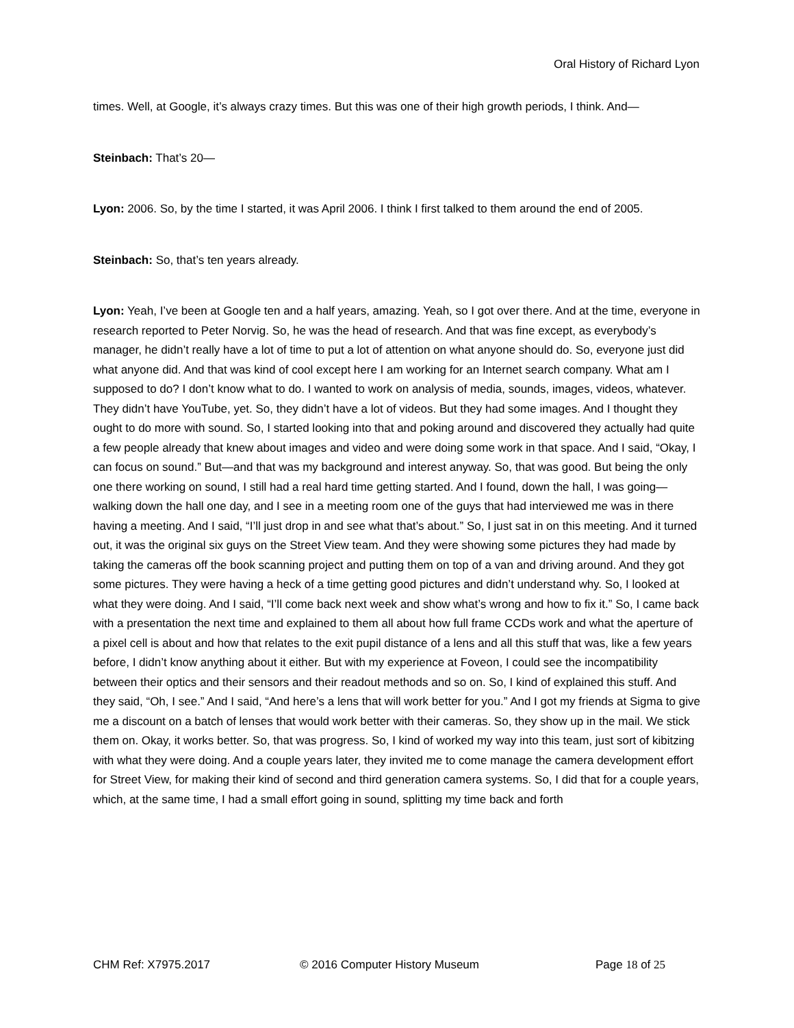Oral History of Richard Lyon
times. Well, at Google, it’s always crazy times. But this was one of their high growth periods, I think. And—
Steinbach: That’s 20—
Lyon: 2006. So, by the time I started, it was April 2006. I think I first talked to them around the end of 2005.
Steinbach: So, that’s ten years already.
Lyon: Yeah, I’ve been at Google ten and a half years, amazing. Yeah, so I got over there. And at the time, everyone in research reported to Peter Norvig. So, he was the head of research. And that was fine except, as everybody’s manager, he didn’t really have a lot of time to put a lot of attention on what anyone should do. So, everyone just did what anyone did. And that was kind of cool except here I am working for an Internet search company. What am I supposed to do? I don’t know what to do. I wanted to work on analysis of media, sounds, images, videos, whatever. They didn’t have YouTube, yet. So, they didn’t have a lot of videos. But they had some images. And I thought they ought to do more with sound. So, I started looking into that and poking around and discovered they actually had quite a few people already that knew about images and video and were doing some work in that space. And I said, “Okay, I can focus on sound.” But—and that was my background and interest anyway. So, that was good. But being the only one there working on sound, I still had a real hard time getting started. And I found, down the hall, I was going—walking down the hall one day, and I see in a meeting room one of the guys that had interviewed me was in there having a meeting. And I said, “I’ll just drop in and see what that’s about.” So, I just sat in on this meeting. And it turned out, it was the original six guys on the Street View team. And they were showing some pictures they had made by taking the cameras off the book scanning project and putting them on top of a van and driving around. And they got some pictures. They were having a heck of a time getting good pictures and didn’t understand why. So, I looked at what they were doing. And I said, “I’ll come back next week and show what’s wrong and how to fix it.” So, I came back with a presentation the next time and explained to them all about how full frame CCDs work and what the aperture of a pixel cell is about and how that relates to the exit pupil distance of a lens and all this stuff that was, like a few years before, I didn’t know anything about it either. But with my experience at Foveon, I could see the incompatibility between their optics and their sensors and their readout methods and so on. So, I kind of explained this stuff. And they said, “Oh, I see.” And I said, “And here’s a lens that will work better for you.” And I got my friends at Sigma to give me a discount on a batch of lenses that would work better with their cameras. So, they show up in the mail. We stick them on. Okay, it works better. So, that was progress. So, I kind of worked my way into this team, just sort of kibitzing with what they were doing. And a couple years later, they invited me to come manage the camera development effort for Street View, for making their kind of second and third generation camera systems. So, I did that for a couple years, which, at the same time, I had a small effort going in sound, splitting my time back and forth
CHM Ref: X7975.2017 © 2016 Computer History Museum Page 18 of 25